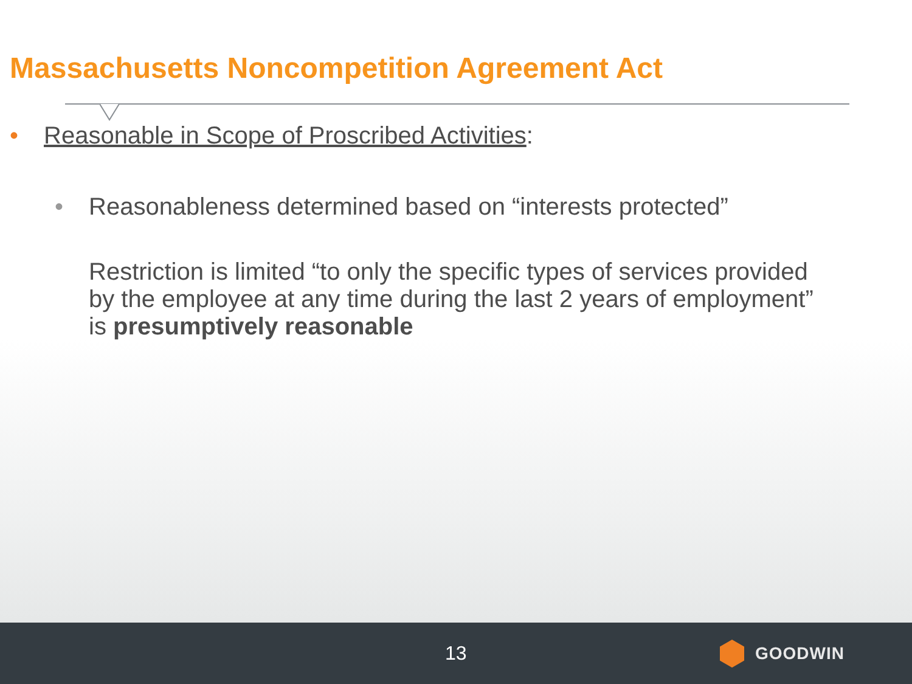Massachusetts Noncompetition Agreement Act
• Reasonable in Scope of Proscribed Activities:
• Reasonableness determined based on “interests protected”
Restriction is limited “to only the specific types of services provided by the employee at any time during the last 2 years of employment” is presumptively reasonable
13 GOODWIN